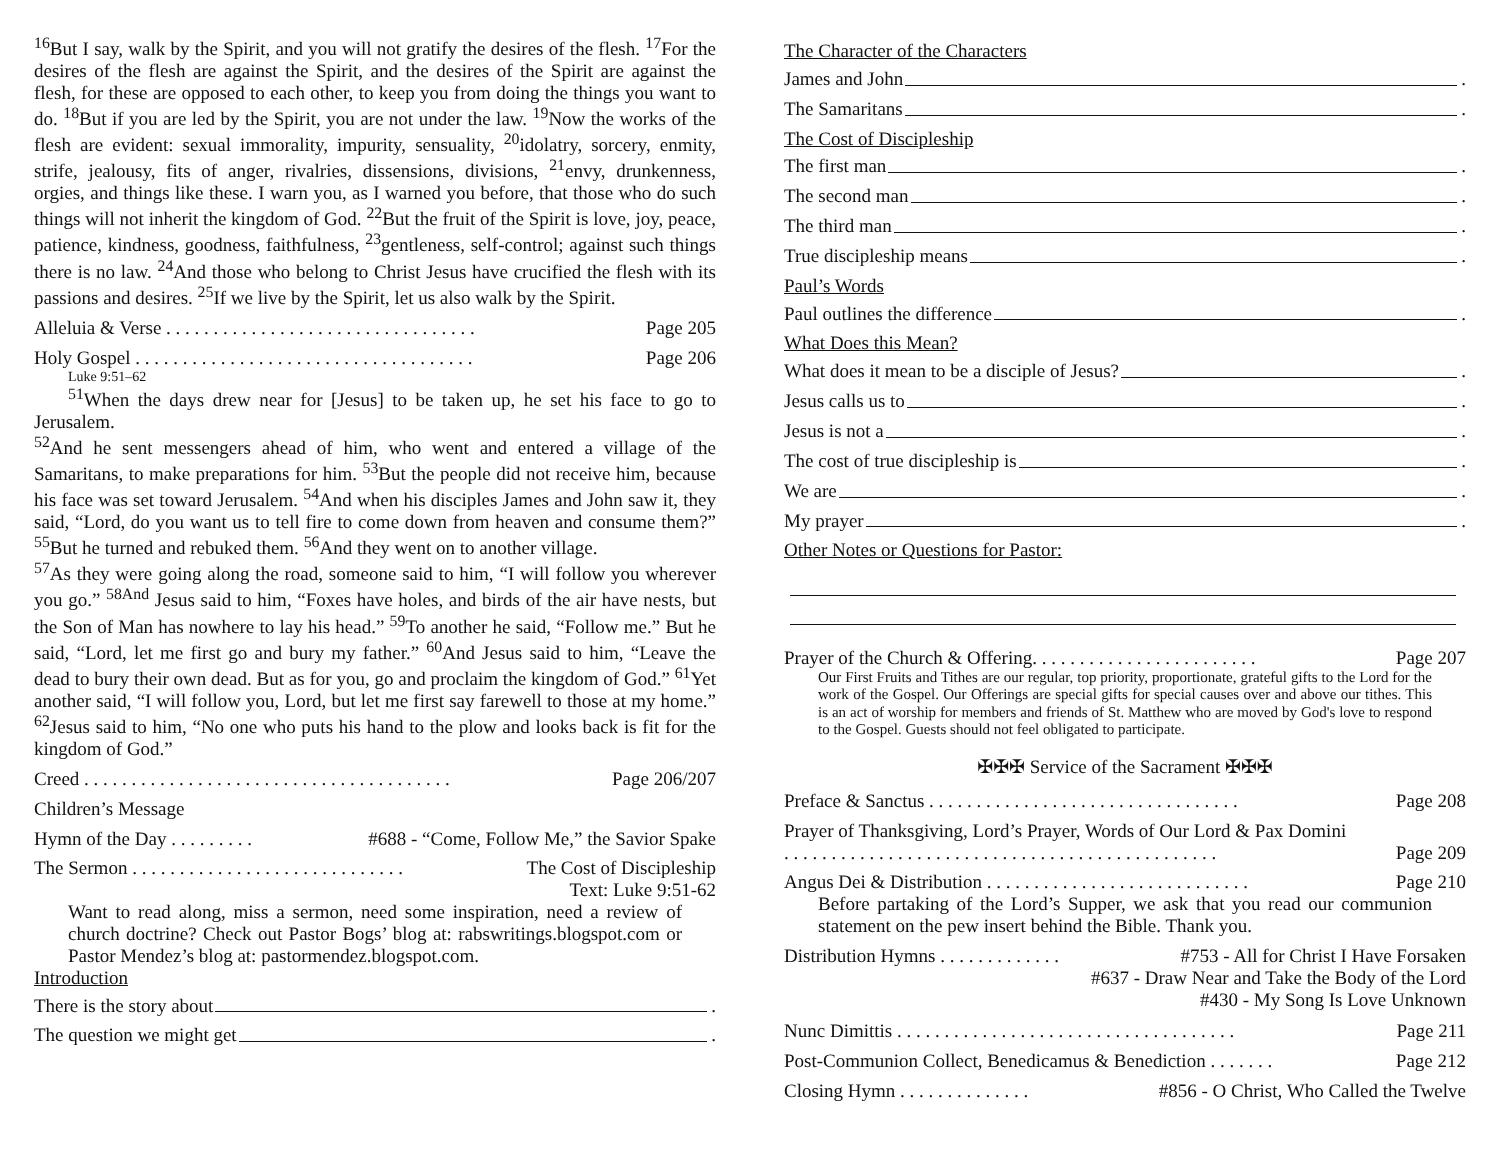<sup>16</sup> But I say, walk by the Spirit, and you will not gratify the desires of the flesh. <sup>17</sup>For the desires of the flesh are against the Spirit, and the desires of the Spirit are against the flesh, for these are opposed to each other, to keep you from doing the things you want to do. <sup>18</sup>But if you are led by the Spirit, you are not under the law. <sup>19</sup>Now the works of the flesh are evident: sexual immorality, impurity, sensuality, <sup>20</sup>idolatry, sorcery, enmity, strife, jealousy, fits of anger, rivalries, dissensions, divisions, <sup>21</sup>envy, drunkenness, orgies, and things like these. I warn you, as I warned you before, that those who do such things will not inherit the kingdom of God. <sup>22</sup>But the fruit of the Spirit is love, joy, peace, patience, kindness, goodness, faithfulness, <sup>23</sup>gentleness, self-control; against such things there is no law. <sup>24</sup>And those who belong to Christ Jesus have crucified the flesh with its passions and desires. <sup>25</sup>If we live by the Spirit, let us also walk by the Spirit.
Alleluia & Verse . . . . . . . . . . . . . . . . . . . . . . . . . . . . . . . . . Page 205
Holy Gospel . . . . . . . . . . . . . . . . . . . . . . . . . . . . . . . . . . . . Page 206
Luke 9:51–62
<sup>51</sup> When the days drew near for [Jesus] to be taken up, he set his face to go to Jerusalem.
<sup>52</sup> And he sent messengers ahead of him, who went and entered a village of the Samaritans, to make preparations for him. <sup>53</sup>But the people did not receive him, because his face was set toward Jerusalem. <sup>54</sup>And when his disciples James and John saw it, they said, “Lord, do you want us to tell fire to come down from heaven and consume them?” <sup>55</sup>But he turned and rebuked them. <sup>56</sup>And they went on to another village.
<sup>57</sup>As they were going along the road, someone said to him, “I will follow you wherever you go.” <sup>58And</sup> Jesus said to him, “Foxes have holes, and birds of the air have nests, but the Son of Man has nowhere to lay his head.” <sup>59</sup>To another he said, “Follow me.” But he said, “Lord, let me first go and bury my father.” <sup>60</sup>And Jesus said to him, “Leave the dead to bury their own dead. But as for you, go and proclaim the kingdom of God.” <sup>61</sup>Yet another said, “I will follow you, Lord, but let me first say farewell to those at my home.” <sup>62</sup>Jesus said to him, “No one who puts his hand to the plow and looks back is fit for the kingdom of God.”
Creed . . . . . . . . . . . . . . . . . . . . . . . . . . . . . . . . . . . . . . . Page 206/207
Children’s Message
Hymn of the Day . . . . . . . . . #688 - “Come, Follow Me,” the Savior Spake
The Sermon . . . . . . . . . . . . . . . . . . . . . . . . . . . . . The Cost of Discipleship
Text: Luke 9:51-62
Want to read along, miss a sermon, need some inspiration, need a review of church doctrine? Check out Pastor Bogs’ blog at: rabswritings.blogspot.com or Pastor Mendez’s blog at: pastormendez.blogspot.com.
Introduction
There is the story about .
The question we might get .
The Character of the Characters
James and John .
The Samaritans .
The Cost of Discipleship
The first man .
The second man .
The third man .
True discipleship means .
Paul’s Words
Paul outlines the difference .
What Does this Mean?
What does it mean to be a disciple of Jesus? .
Jesus calls us to .
Jesus is not a .
The cost of true discipleship is .
We are .
My prayer .
Other Notes or Questions for Pastor:
Prayer of the Church & Offering. . . . . . . . . . . . . . . . . . . . . . . . Page 207
Our First Fruits and Tithes are our regular, top priority, proportionate, grateful gifts to the Lord for the work of the Gospel. Our Offerings are special gifts for special causes over and above our tithes. This is an act of worship for members and friends of St. Matthew who are moved by God's love to respond to the Gospel. Guests should not feel obligated to participate.
✠✠✠ Service of the Sacrament ✠✠✠
Preface & Sanctus . . . . . . . . . . . . . . . . . . . . . . . . . . . . . . . . . Page 208
Prayer of Thanksgiving, Lord’s Prayer, Words of Our Lord & Pax Domini
. . . . . . . . . . . . . . . . . . . . . . . . . . . . . . . . . . . . . . . . . . . . . . Page 209
Angus Dei & Distribution . . . . . . . . . . . . . . . . . . . . . . . . . . . . Page 210
Before partaking of the Lord’s Supper, we ask that you read our communion statement on the pew insert behind the Bible. Thank you.
Distribution Hymns . . . . . . . . . . . . . #753 - All for Christ I Have Forsaken
#637 - Draw Near and Take the Body of the Lord
#430 - My Song Is Love Unknown
Nunc Dimittis . . . . . . . . . . . . . . . . . . . . . . . . . . . . . . . . . . . . Page 211
Post-Communion Collect, Benedicamus & Benediction . . . . . . . Page 212
Closing Hymn . . . . . . . . . . . . . . #856 - O Christ, Who Called the Twelve